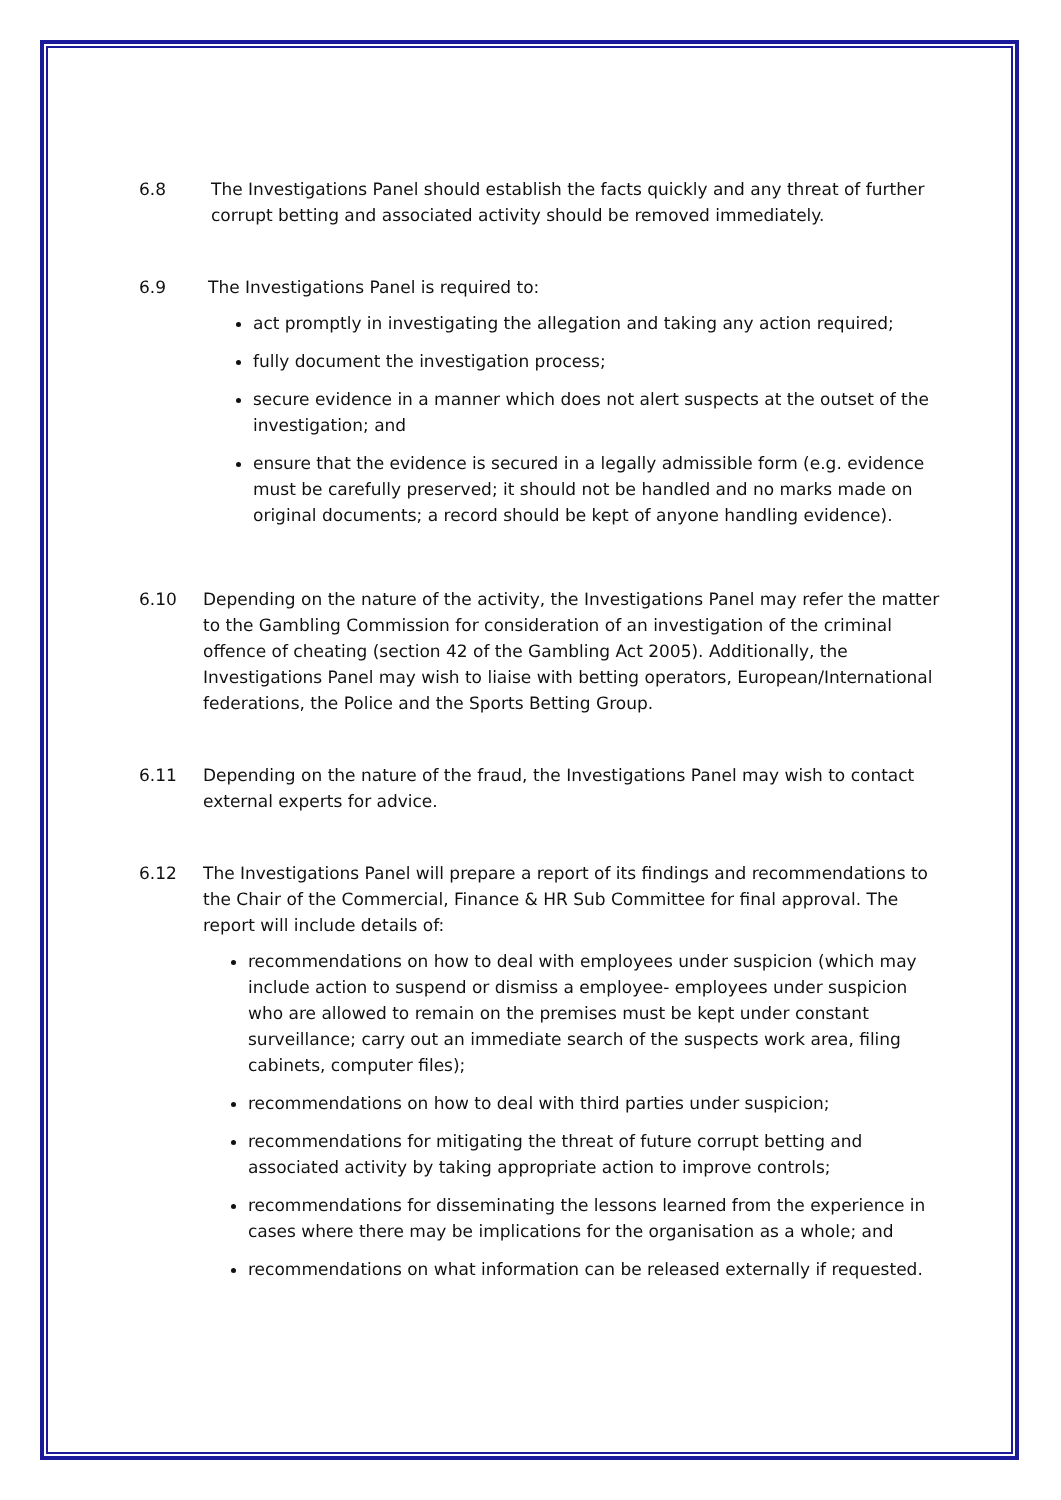6.8 The Investigations Panel should establish the facts quickly and any threat of further corrupt betting and associated activity should be removed immediately.
6.9 The Investigations Panel is required to:
act promptly in investigating the allegation and taking any action required;
fully document the investigation process;
secure evidence in a manner which does not alert suspects at the outset of the investigation; and
ensure that the evidence is secured in a legally admissible form (e.g. evidence must be carefully preserved; it should not be handled and no marks made on original documents; a record should be kept of anyone handling evidence).
6.10 Depending on the nature of the activity, the Investigations Panel may refer the matter to the Gambling Commission for consideration of an investigation of the criminal offence of cheating (section 42 of the Gambling Act 2005). Additionally, the Investigations Panel may wish to liaise with betting operators, European/International federations, the Police and the Sports Betting Group.
6.11 Depending on the nature of the fraud, the Investigations Panel may wish to contact external experts for advice.
6.12 The Investigations Panel will prepare a report of its findings and recommendations to the Chair of the Commercial, Finance & HR Sub Committee for final approval. The report will include details of:
recommendations on how to deal with employees under suspicion (which may include action to suspend or dismiss a employee- employees under suspicion who are allowed to remain on the premises must be kept under constant surveillance; carry out an immediate search of the suspects work area, filing cabinets, computer files);
recommendations on how to deal with third parties under suspicion;
recommendations for mitigating the threat of future corrupt betting and associated activity by taking appropriate action to improve controls;
recommendations for disseminating the lessons learned from the experience in cases where there may be implications for the organisation as a whole; and
recommendations on what information can be released externally if requested.